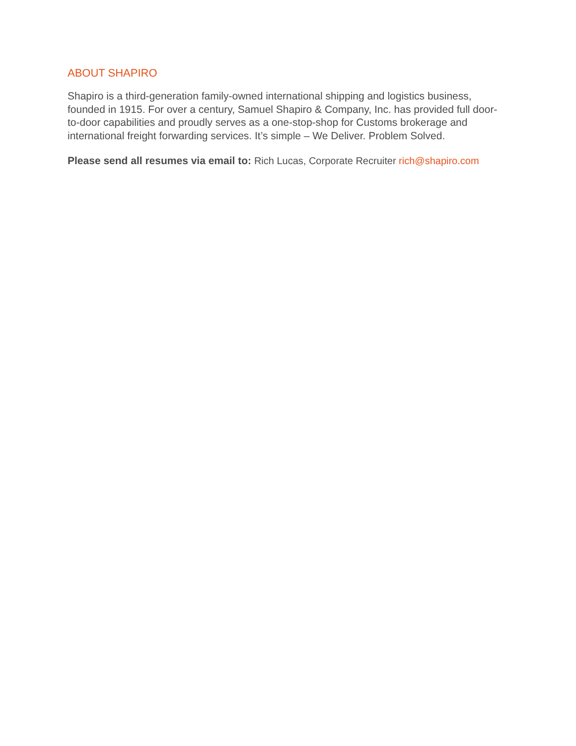ABOUT SHAPIRO
Shapiro is a third-generation family-owned international shipping and logistics business, founded in 1915. For over a century, Samuel Shapiro & Company, Inc. has provided full door-to-door capabilities and proudly serves as a one-stop-shop for Customs brokerage and international freight forwarding services. It’s simple – We Deliver. Problem Solved.
Please send all resumes via email to: Rich Lucas, Corporate Recruiter rich@shapiro.com